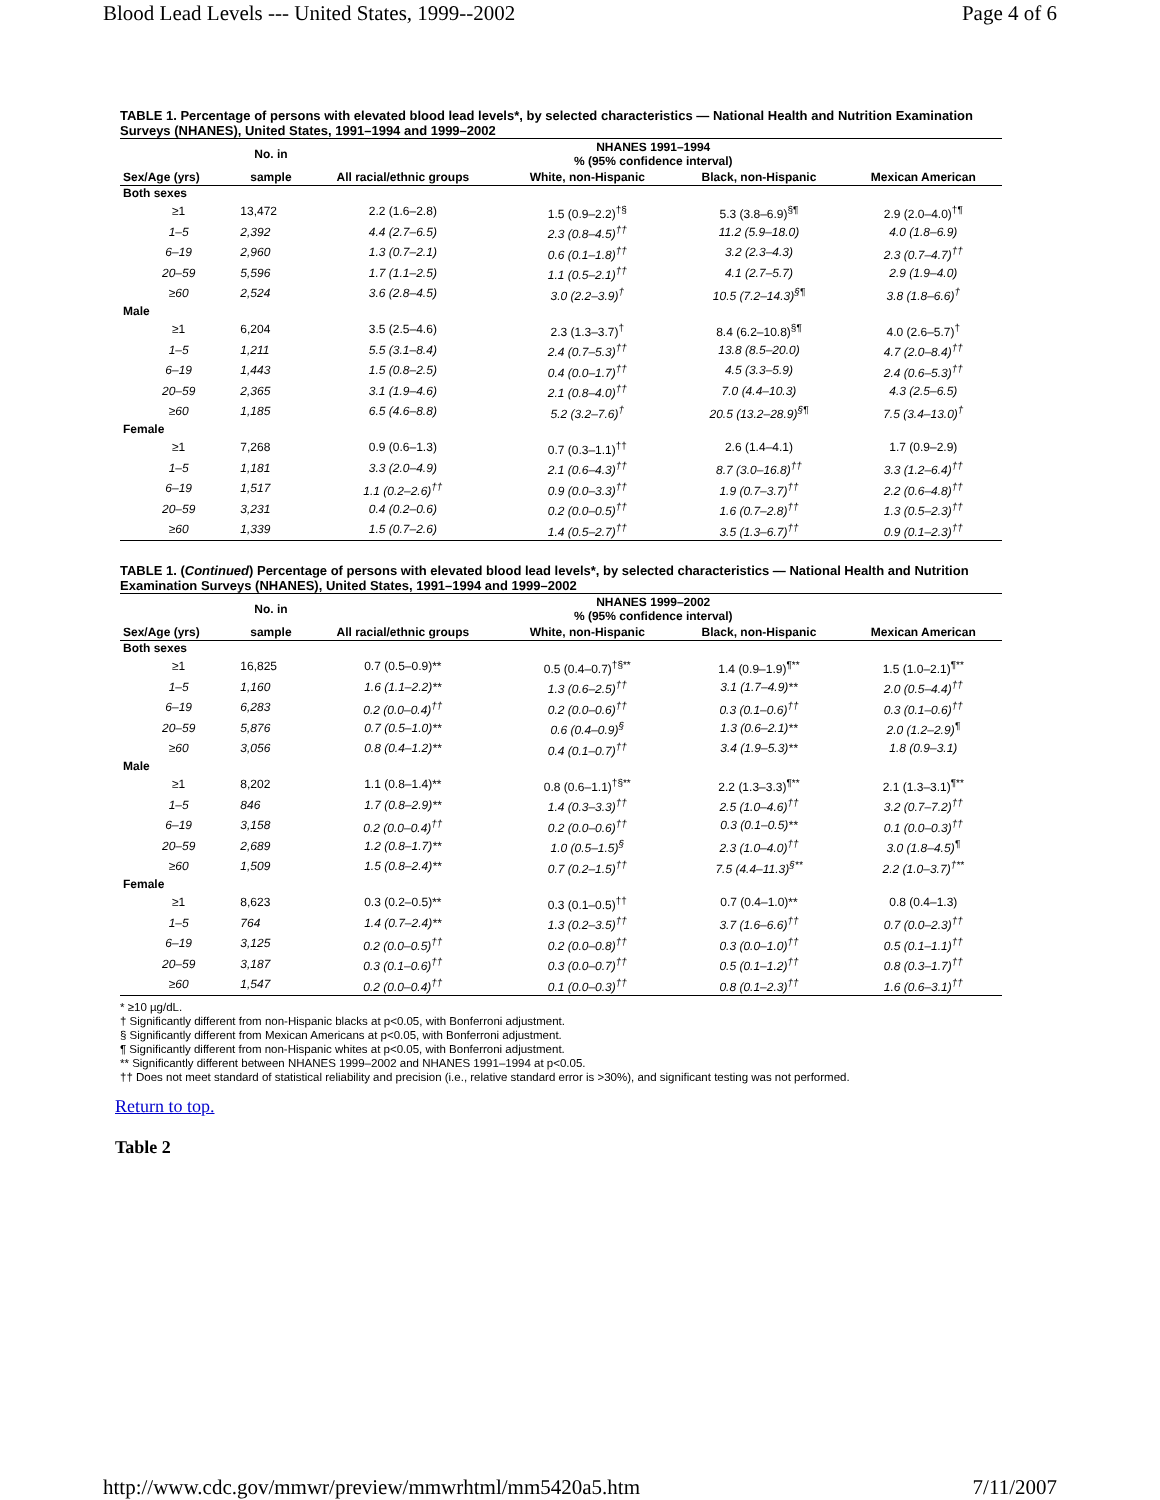Blood Lead Levels --- United States, 1999--2002 Page 4 of 6
TABLE 1. Percentage of persons with elevated blood lead levels*, by selected characteristics — National Health and Nutrition Examination Surveys (NHANES), United States, 1991–1994 and 1999–2002
| | No. in | NHANES 1991–1994 % (95% confidence interval) | | | |
| --- | --- | --- | --- | --- | --- |
| Sex/Age (yrs) | sample | All racial/ethnic groups | White, non-Hispanic | Black, non-Hispanic | Mexican American |
| Both sexes | | | | | |
| ≥1 | 13,472 | 2.2 (1.6–2.8) | 1.5 (0.9–2.2)<sup>†§</sup> | 5.3 (3.8–6.9)<sup>§¶</sup> | 2.9 (2.0–4.0)<sup>†¶</sup> |
| 1–5 | 2,392 | 4.4 (2.7–6.5) | 2.3 (0.8–4.5)<sup>††</sup> | 11.2 (5.9–18.0) | 4.0 (1.8–6.9) |
| 6–19 | 2,960 | 1.3 (0.7–2.1) | 0.6 (0.1–1.8)<sup>††</sup> | 3.2 (2.3–4.3) | 2.3 (0.7–4.7)<sup>††</sup> |
| 20–59 | 5,596 | 1.7 (1.1–2.5) | 1.1 (0.5–2.1)<sup>††</sup> | 4.1 (2.7–5.7) | 2.9 (1.9–4.0) |
| ≥60 | 2,524 | 3.6 (2.8–4.5) | 3.0 (2.2–3.9)<sup>†</sup> | 10.5 (7.2–14.3)<sup>§¶</sup> | 3.8 (1.8–6.6)<sup>†</sup> |
| Male | | | | | |
| ≥1 | 6,204 | 3.5 (2.5–4.6) | 2.3 (1.3–3.7)<sup>†</sup> | 8.4 (6.2–10.8)<sup>§¶</sup> | 4.0 (2.6–5.7)<sup>†</sup> |
| 1–5 | 1,211 | 5.5 (3.1–8.4) | 2.4 (0.7–5.3)<sup>††</sup> | 13.8 (8.5–20.0) | 4.7 (2.0–8.4)<sup>††</sup> |
| 6–19 | 1,443 | 1.5 (0.8–2.5) | 0.4 (0.0–1.7)<sup>††</sup> | 4.5 (3.3–5.9) | 2.4 (0.6–5.3)<sup>††</sup> |
| 20–59 | 2,365 | 3.1 (1.9–4.6) | 2.1 (0.8–4.0)<sup>††</sup> | 7.0 (4.4–10.3) | 4.3 (2.5–6.5) |
| ≥60 | 1,185 | 6.5 (4.6–8.8) | 5.2 (3.2–7.6)<sup>†</sup> | 20.5 (13.2–28.9)<sup>§¶</sup> | 7.5 (3.4–13.0)<sup>†</sup> |
| Female | | | | | |
| ≥1 | 7,268 | 0.9 (0.6–1.3) | 0.7 (0.3–1.1)<sup>††</sup> | 2.6 (1.4–4.1) | 1.7 (0.9–2.9) |
| 1–5 | 1,181 | 3.3 (2.0–4.9) | 2.1 (0.6–4.3)<sup>††</sup> | 8.7 (3.0–16.8)<sup>††</sup> | 3.3 (1.2–6.4)<sup>††</sup> |
| 6–19 | 1,517 | 1.1 (0.2–2.6)<sup>††</sup> | 0.9 (0.0–3.3)<sup>††</sup> | 1.9 (0.7–3.7)<sup>††</sup> | 2.2 (0.6–4.8)<sup>††</sup> |
| 20–59 | 3,231 | 0.4 (0.2–0.6) | 0.2 (0.0–0.5)<sup>††</sup> | 1.6 (0.7–2.8)<sup>††</sup> | 1.3 (0.5–2.3)<sup>††</sup> |
| ≥60 | 1,339 | 1.5 (0.7–2.6) | 1.4 (0.5–2.7)<sup>††</sup> | 3.5 (1.3–6.7)<sup>††</sup> | 0.9 (0.1–2.3)<sup>††</sup> |
TABLE 1. (Continued) Percentage of persons with elevated blood lead levels*, by selected characteristics — National Health and Nutrition Examination Surveys (NHANES), United States, 1991–1994 and 1999–2002
| | No. in | NHANES 1999–2002 % (95% confidence interval) | | | |
| --- | --- | --- | --- | --- | --- |
| Sex/Age (yrs) | sample | All racial/ethnic groups | White, non-Hispanic | Black, non-Hispanic | Mexican American |
| Both sexes | | | | | |
| ≥1 | 16,825 | 0.7 (0.5–0.9)** | 0.5 (0.4–0.7)<sup>†§**</sup> | 1.4 (0.9–1.9)<sup>¶**</sup> | 1.5 (1.0–2.1)<sup>¶**</sup> |
| 1–5 | 1,160 | 1.6 (1.1–2.2)** | 1.3 (0.6–2.5)<sup>††</sup> | 3.1 (1.7–4.9)** | 2.0 (0.5–4.4)<sup>††</sup> |
| 6–19 | 6,283 | 0.2 (0.0–0.4)<sup>††</sup> | 0.2 (0.0–0.6)<sup>††</sup> | 0.3 (0.1–0.6)<sup>††</sup> | 0.3 (0.1–0.6)<sup>††</sup> |
| 20–59 | 5,876 | 0.7 (0.5–1.0)** | 0.6 (0.4–0.9)<sup>§</sup> | 1.3 (0.6–2.1)** | 2.0 (1.2–2.9)<sup>¶</sup> |
| ≥60 | 3,056 | 0.8 (0.4–1.2)** | 0.4 (0.1–0.7)<sup>††</sup> | 3.4 (1.9–5.3)** | 1.8 (0.9–3.1) |
| Male | | | | | |
| ≥1 | 8,202 | 1.1 (0.8–1.4)** | 0.8 (0.6–1.1)<sup>†§**</sup> | 2.2 (1.3–3.3)<sup>¶**</sup> | 2.1 (1.3–3.1)<sup>¶**</sup> |
| 1–5 | 846 | 1.7 (0.8–2.9)** | 1.4 (0.3–3.3)<sup>††</sup> | 2.5 (1.0–4.6)<sup>††</sup> | 3.2 (0.7–7.2)<sup>††</sup> |
| 6–19 | 3,158 | 0.2 (0.0–0.4)<sup>††</sup> | 0.2 (0.0–0.6)<sup>††</sup> | 0.3 (0.1–0.5)** | 0.1 (0.0–0.3)<sup>††</sup> |
| 20–59 | 2,689 | 1.2 (0.8–1.7)** | 1.0 (0.5–1.5)<sup>§</sup> | 2.3 (1.0–4.0)<sup>††</sup> | 3.0 (1.8–4.5)<sup>¶</sup> |
| ≥60 | 1,509 | 1.5 (0.8–2.4)** | 0.7 (0.2–1.5)<sup>††</sup> | 7.5 (4.4–11.3)<sup>§**</sup> | 2.2 (1.0–3.7)<sup>†**</sup> |
| Female | | | | | |
| ≥1 | 8,623 | 0.3 (0.2–0.5)** | 0.3 (0.1–0.5)<sup>††</sup> | 0.7 (0.4–1.0)** | 0.8 (0.4–1.3) |
| 1–5 | 764 | 1.4 (0.7–2.4)** | 1.3 (0.2–3.5)<sup>††</sup> | 3.7 (1.6–6.6)<sup>††</sup> | 0.7 (0.0–2.3)<sup>††</sup> |
| 6–19 | 3,125 | 0.2 (0.0–0.5)<sup>††</sup> | 0.2 (0.0–0.8)<sup>††</sup> | 0.3 (0.0–1.0)<sup>††</sup> | 0.5 (0.1–1.1)<sup>††</sup> |
| 20–59 | 3,187 | 0.3 (0.1–0.6)<sup>††</sup> | 0.3 (0.0–0.7)<sup>††</sup> | 0.5 (0.1–1.2)<sup>††</sup> | 0.8 (0.3–1.7)<sup>††</sup> |
| ≥60 | 1,547 | 0.2 (0.0–0.4)<sup>††</sup> | 0.1 (0.0–0.3)<sup>††</sup> | 0.8 (0.1–2.3)<sup>††</sup> | 1.6 (0.6–3.1)<sup>††</sup> |
* ≥10 µg/dL.
† Significantly different from non-Hispanic blacks at p<0.05, with Bonferroni adjustment.
§ Significantly different from Mexican Americans at p<0.05, with Bonferroni adjustment.
¶ Significantly different from non-Hispanic whites at p<0.05, with Bonferroni adjustment.
** Significantly different between NHANES 1999–2002 and NHANES 1991–1994 at p<0.05.
†† Does not meet standard of statistical reliability and precision (i.e., relative standard error is >30%), and significant testing was not performed.
Return to top.
Table 2
http://www.cdc.gov/mmwr/preview/mmwrhtml/mm5420a5.htm 7/11/2007